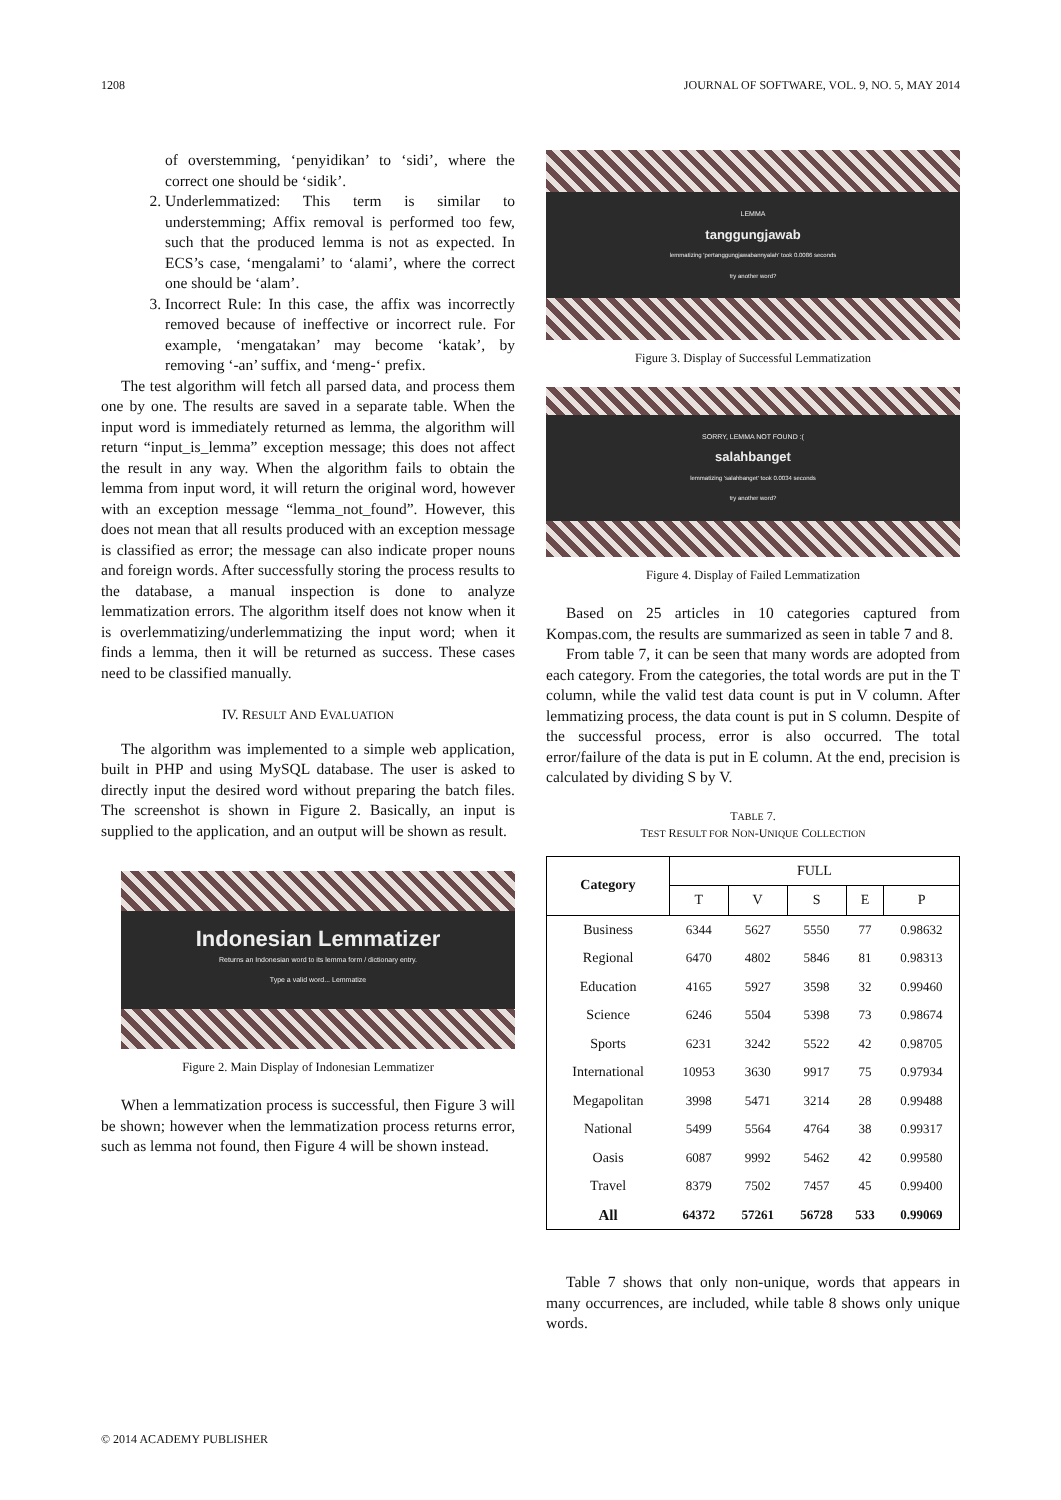1208 JOURNAL OF SOFTWARE, VOL. 9, NO. 5, MAY 2014
of overstemming, ‘penyidikan’ to ‘sidi’, where the correct one should be ‘sidik’.
2. Underlemmatized: This term is similar to understemming; Affix removal is performed too few, such that the produced lemma is not as expected. In ECS’s case, ‘mengalami’ to ‘alami’, where the correct one should be ‘alam’.
3. Incorrect Rule: In this case, the affix was incorrectly removed because of ineffective or incorrect rule. For example, ‘mengatakan’ may become ‘katak’, by removing ‘-an’ suffix, and ‘meng-‘ prefix.
The test algorithm will fetch all parsed data, and process them one by one. The results are saved in a separate table. When the input word is immediately returned as lemma, the algorithm will return “input_is_lemma” exception message; this does not affect the result in any way. When the algorithm fails to obtain the lemma from input word, it will return the original word, however with an exception message “lemma_not_found”. However, this does not mean that all results produced with an exception message is classified as error; the message can also indicate proper nouns and foreign words. After successfully storing the process results to the database, a manual inspection is done to analyze lemmatization errors. The algorithm itself does not know when it is overlemmatizing/underlemmatizing the input word; when it finds a lemma, then it will be returned as success. These cases need to be classified manually.
IV. RESULT AND EVALUATION
The algorithm was implemented to a simple web application, built in PHP and using MySQL database. The user is asked to directly input the desired word without preparing the batch files. The screenshot is shown in Figure 2. Basically, an input is supplied to the application, and an output will be shown as result.
Indonesian Lemmatizer
Returns an Indonesian word to its lemma form / dictionary entry.
Type a valid word... Lemmatize
Figure 2. Main Display of Indonesian Lemmatizer
When a lemmatization process is successful, then Figure 3 will be shown; however when the lemmatization process returns error, such as lemma not found, then Figure 4 will be shown instead.
LEMMA
tanggungjawab
lemmatizing 'pertanggungjawabannyalah' took 0.0086 seconds
try another word?
Figure 3. Display of Successful Lemmatization
SORRY, LEMMA NOT FOUND :(
salahbanget
lemmatizing 'salahbanget' took 0.0034 seconds
try another word?
Figure 4. Display of Failed Lemmatization
Based on 25 articles in 10 categories captured from Kompas.com, the results are summarized as seen in table 7 and 8.
From table 7, it can be seen that many words are adopted from each category. From the categories, the total words are put in the T column, while the valid test data count is put in V column. After lemmatizing process, the data count is put in S column. Despite of the successful process, error is also occurred. The total error/failure of the data is put in E column. At the end, precision is calculated by dividing S by V.
TABLE 7.
TEST RESULT FOR NON-UNIQUE COLLECTION
| Category | FULL | | | | |
| --- | --- | --- | --- | --- | --- |
| | T | V | S | E | P |
| Business | 6344 | 5627 | 5550 | 77 | 0.98632 |
| Regional | 6470 | 4802 | 5846 | 81 | 0.98313 |
| Education | 4165 | 5927 | 3598 | 32 | 0.99460 |
| Science | 6246 | 5504 | 5398 | 73 | 0.98674 |
| Sports | 6231 | 3242 | 5522 | 42 | 0.98705 |
| International | 10953 | 3630 | 9917 | 75 | 0.97934 |
| Megapolitan | 3998 | 5471 | 3214 | 28 | 0.99488 |
| National | 5499 | 5564 | 4764 | 38 | 0.99317 |
| Oasis | 6087 | 9992 | 5462 | 42 | 0.99580 |
| Travel | 8379 | 7502 | 7457 | 45 | 0.99400 |
| All | 64372 | 57261 | 56728 | 533 | 0.99069 |
Table 7 shows that only non-unique, words that appears in many occurrences, are included, while table 8 shows only unique words.
© 2014 ACADEMY PUBLISHER